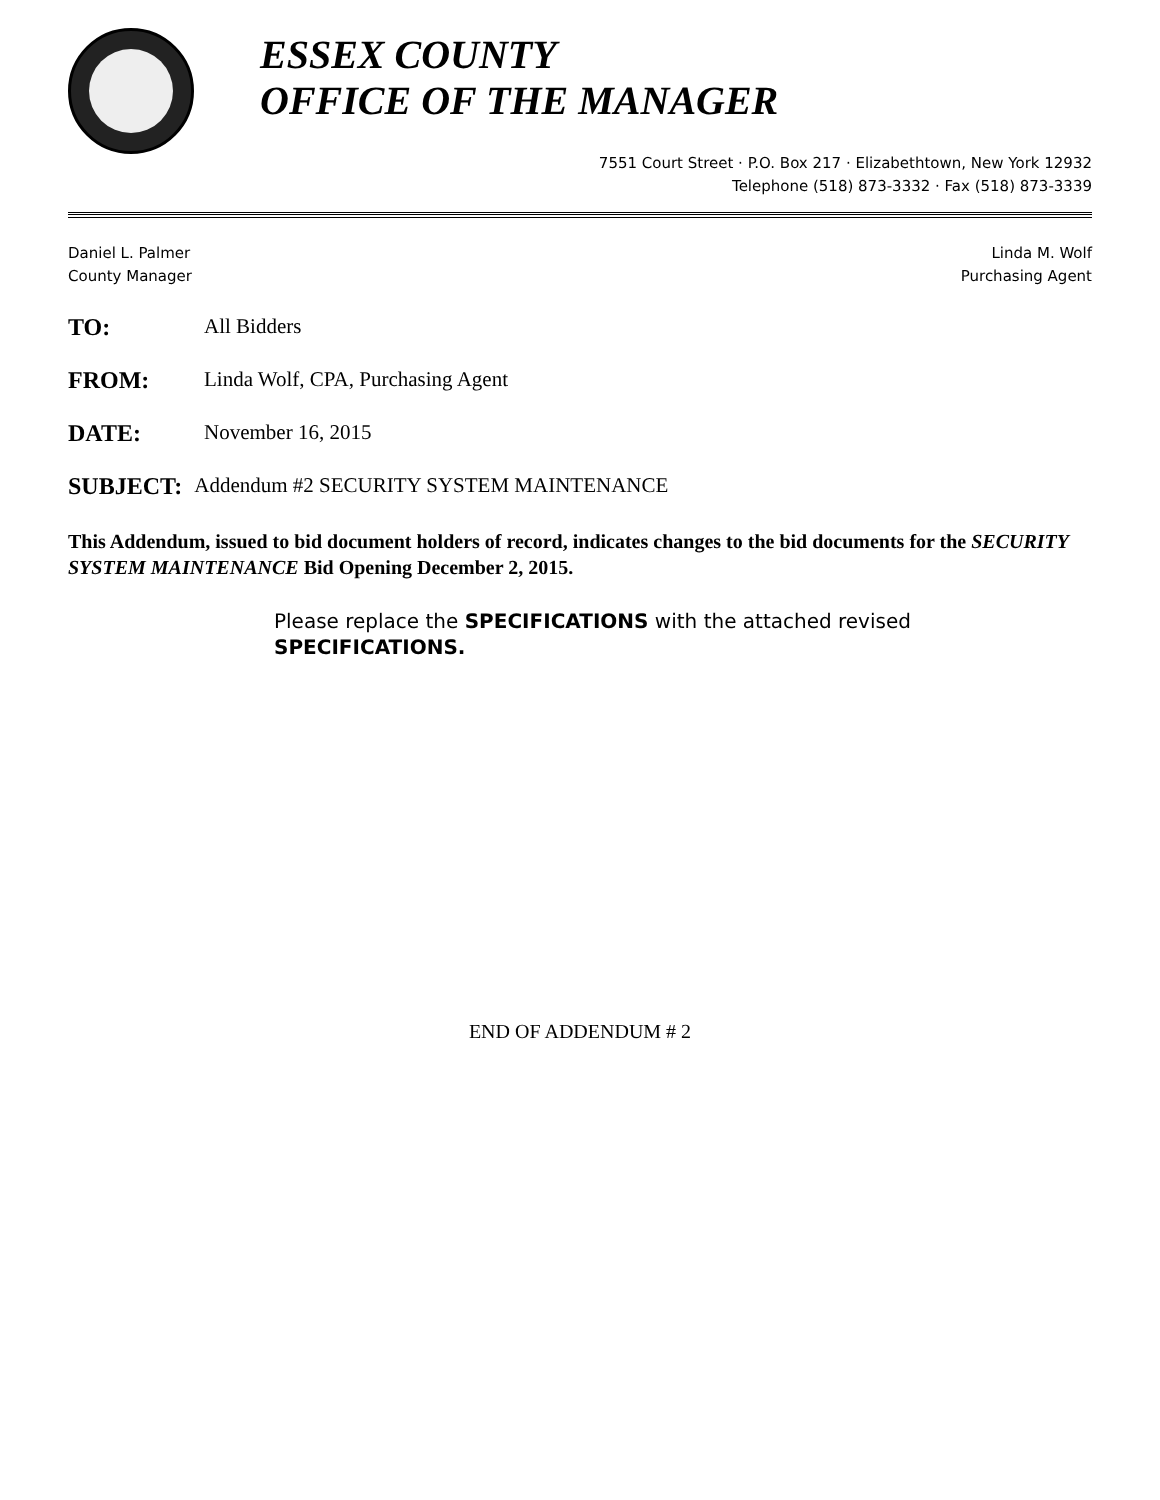ESSEX COUNTY
OFFICE OF THE MANAGER
7551 Court Street · P.O. Box 217 · Elizabethtown, New York 12932
Telephone (518) 873-3332 · Fax (518) 873-3339
Daniel L. Palmer
County Manager
Linda M. Wolf
Purchasing Agent
TO: All Bidders
FROM: Linda Wolf, CPA, Purchasing Agent
DATE: November 16, 2015
SUBJECT: Addendum #2 SECURITY SYSTEM MAINTENANCE
This Addendum, issued to bid document holders of record, indicates changes to the bid documents for the SECURITY SYSTEM MAINTENANCE Bid Opening December 2, 2015.
Please replace the SPECIFICATIONS with the attached revised SPECIFICATIONS.
END OF ADDENDUM # 2